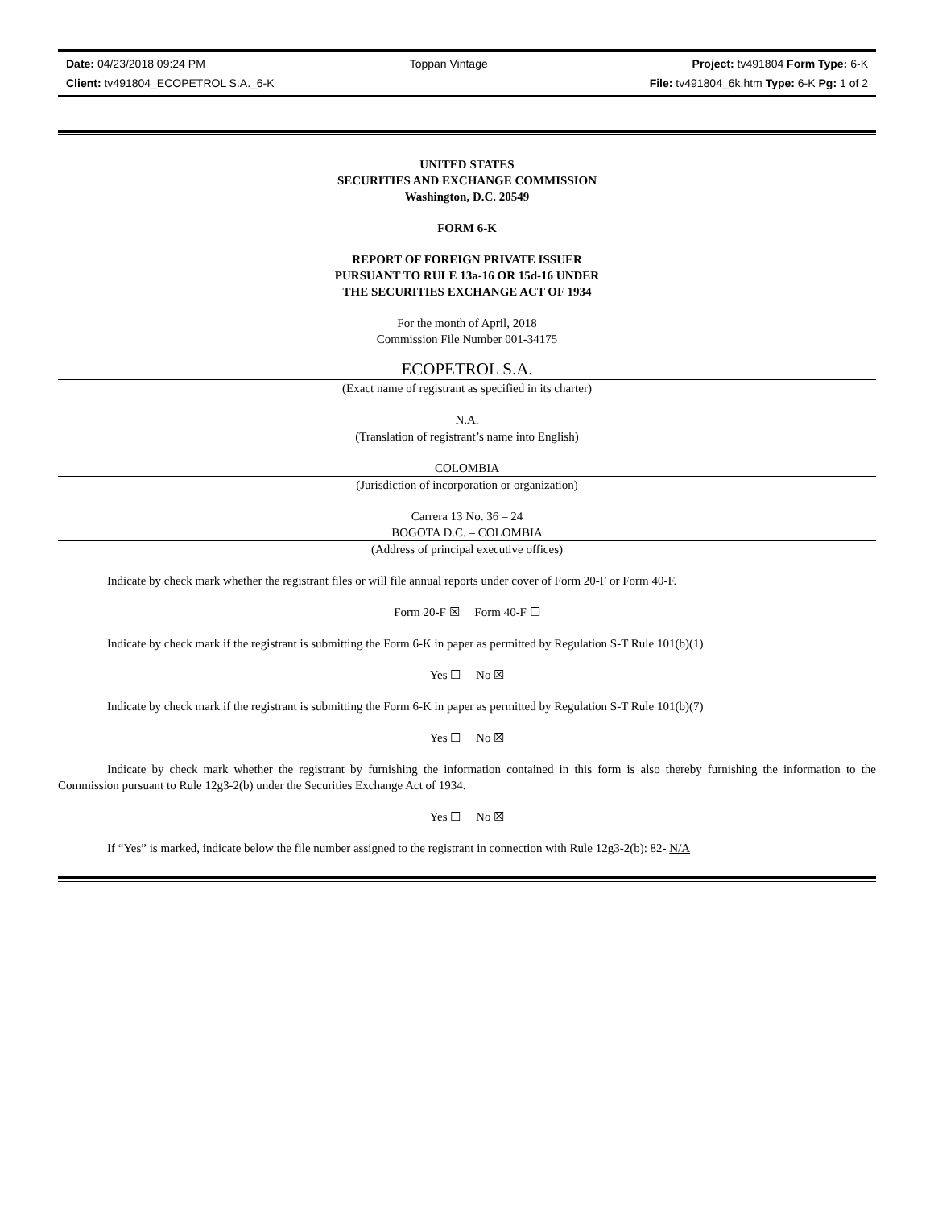Date: 04/23/2018 09:24 PM Toppan Vintage Project: tv491804 Form Type: 6-K
Client: tv491804_ECOPETROL S.A._6-K File: tv491804_6k.htm Type: 6-K Pg: 1 of 2
UNITED STATES
SECURITIES AND EXCHANGE COMMISSION
Washington, D.C. 20549
FORM 6-K
REPORT OF FOREIGN PRIVATE ISSUER
PURSUANT TO RULE 13a-16 OR 15d-16 UNDER
THE SECURITIES EXCHANGE ACT OF 1934
For the month of April, 2018
Commission File Number 001-34175
ECOPETROL S.A.
(Exact name of registrant as specified in its charter)
N.A.
(Translation of registrant’s name into English)
COLOMBIA
(Jurisdiction of incorporation or organization)
Carrera 13 No. 36 – 24
BOGOTA D.C. – COLOMBIA
(Address of principal executive offices)
Indicate by check mark whether the registrant files or will file annual reports under cover of Form 20-F or Form 40-F.
Form 20-F ☒ Form 40-F ☐
Indicate by check mark if the registrant is submitting the Form 6-K in paper as permitted by Regulation S-T Rule 101(b)(1)
Yes ☐ No ☒
Indicate by check mark if the registrant is submitting the Form 6-K in paper as permitted by Regulation S-T Rule 101(b)(7)
Yes ☐ No ☒
Indicate by check mark whether the registrant by furnishing the information contained in this form is also thereby furnishing the information to the Commission pursuant to Rule 12g3-2(b) under the Securities Exchange Act of 1934.
Yes ☐ No ☒
If “Yes” is marked, indicate below the file number assigned to the registrant in connection with Rule 12g3-2(b): 82- N/A